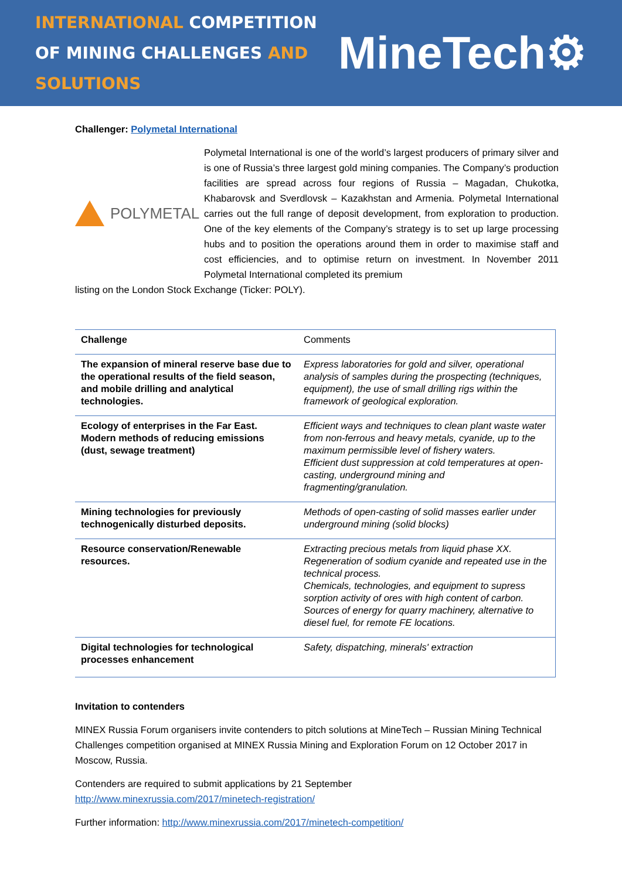INTERNATIONAL COMPETITION
OF MINING CHALLENGES AND SOLUTIONS
MineTech⚙
Challenger: Polymetal International
POLYMETAL
Polymetal International is one of the world’s largest producers of primary silver and is one of Russia’s three largest gold mining companies. The Company’s production facilities are spread across four regions of Russia – Magadan, Chukotka, Khabarovsk and Sverdlovsk – Kazakhstan and Armenia. Polymetal International carries out the full range of deposit development, from exploration to production. One of the key elements of the Company’s strategy is to set up large processing hubs and to position the operations around them in order to maximise staff and cost efficiencies, and to optimise return on investment. In November 2011 Polymetal International completed its premium
listing on the London Stock Exchange (Ticker: POLY).
| Challenge | Comments |
| --- | --- |
| The expansion of mineral reserve base due to the operational results of the field season, and mobile drilling and analytical technologies. | Express laboratories for gold and silver, operational analysis of samples during the prospecting (techniques, equipment), the use of small drilling rigs within the framework of geological exploration. |
| Ecology of enterprises in the Far East. Modern methods of reducing emissions (dust, sewage treatment) | Efficient ways and techniques to clean plant waste water from non-ferrous and heavy metals, cyanide, up to the maximum permissible level of fishery waters. Efficient dust suppression at cold temperatures at open-casting, underground mining and fragmenting/granulation. |
| Mining technologies for previously technogenically disturbed deposits. | Methods of open-casting of solid masses earlier under underground mining (solid blocks) |
| Resource conservation/Renewable resources. | Extracting precious metals from liquid phase XX. Regeneration of sodium cyanide and repeated use in the technical process. Chemicals, technologies, and equipment to supress sorption activity of ores with high content of carbon. Sources of energy for quarry machinery, alternative to diesel fuel, for remote FE locations. |
| Digital technologies for technological processes enhancement | Safety, dispatching, minerals' extraction |
Invitation to contenders
MINEX Russia Forum organisers invite contenders to pitch solutions at MineTech – Russian Mining Technical Challenges competition organised at MINEX Russia Mining and Exploration Forum on 12 October 2017 in Moscow, Russia.
Contenders are required to submit applications by 21 September
http://www.minexrussia.com/2017/minetech-registration/
Further information: http://www.minexrussia.com/2017/minetech-competition/